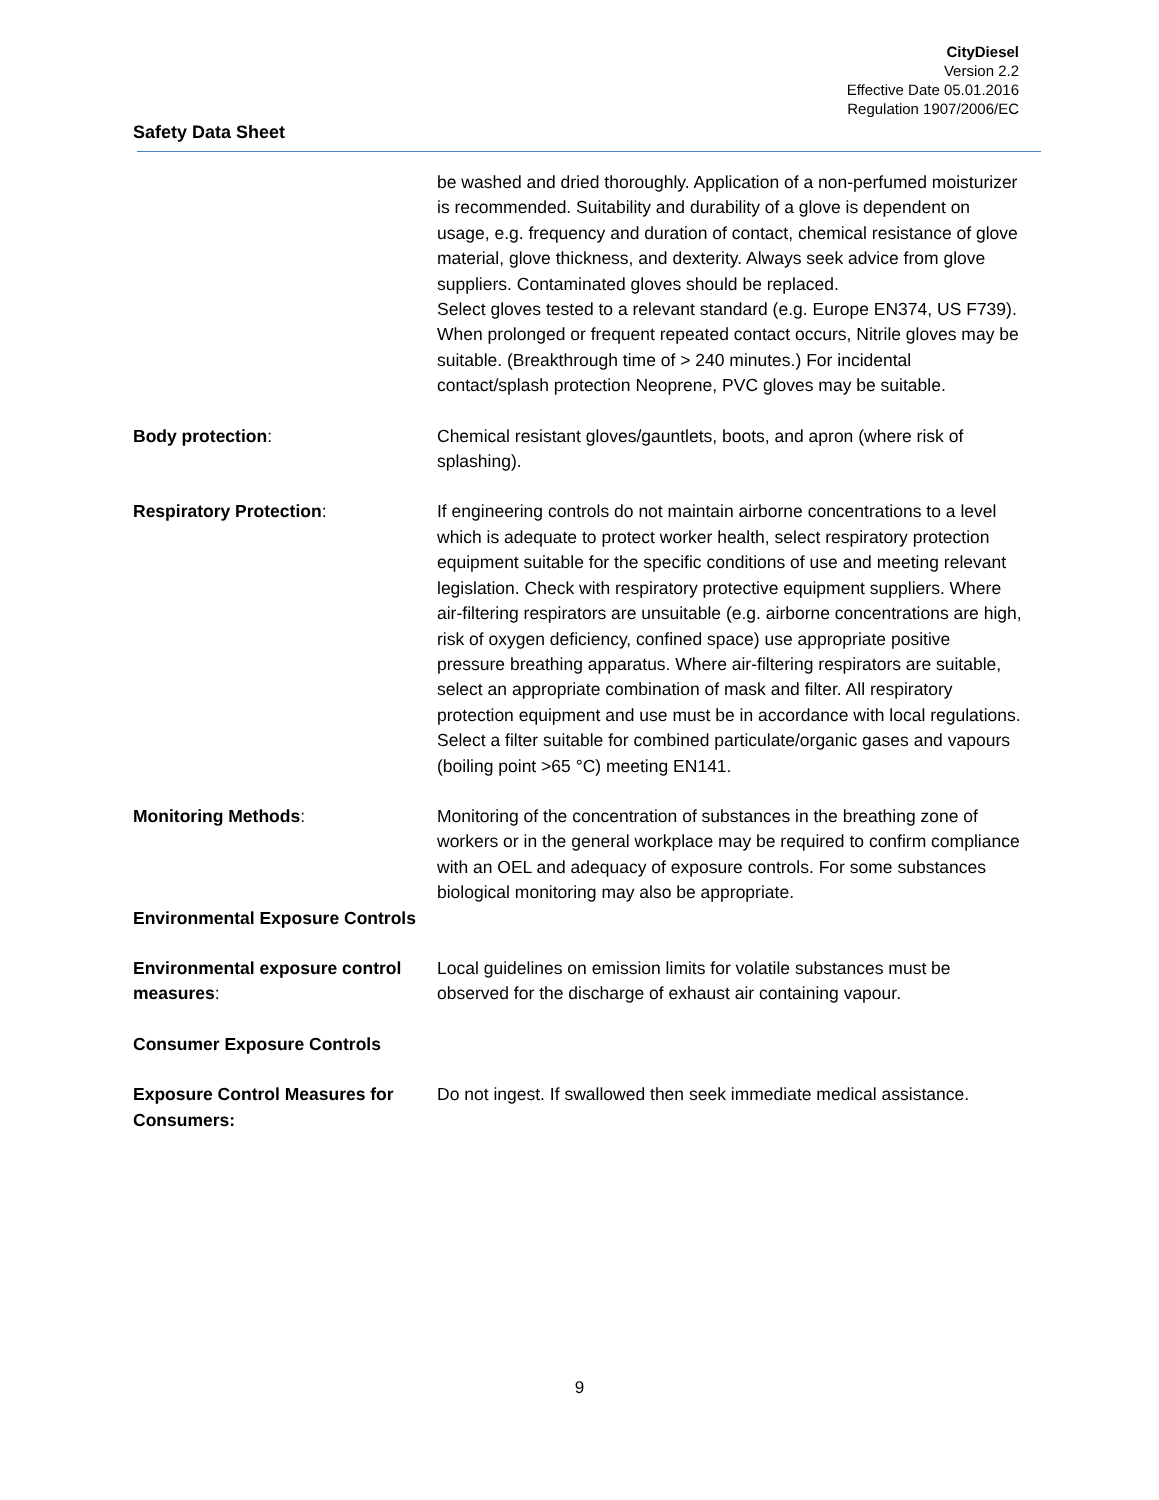CityDiesel
Version 2.2
Effective Date 05.01.2016
Regulation 1907/2006/EC
Safety Data Sheet
be washed and dried thoroughly. Application of a non-perfumed moisturizer is recommended. Suitability and durability of a glove is dependent on usage, e.g. frequency and duration of contact, chemical resistance of glove material, glove thickness, and dexterity. Always seek advice from glove suppliers. Contaminated gloves should be replaced.
Select gloves tested to a relevant standard (e.g. Europe EN374, US F739). When prolonged or frequent repeated contact occurs, Nitrile gloves may be suitable. (Breakthrough time of > 240 minutes.) For incidental contact/splash protection Neoprene, PVC gloves may be suitable.
Body protection: Chemical resistant gloves/gauntlets, boots, and apron (where risk of splashing).
Respiratory Protection: If engineering controls do not maintain airborne concentrations to a level which is adequate to protect worker health, select respiratory protection equipment suitable for the specific conditions of use and meeting relevant legislation. Check with respiratory protective equipment suppliers. Where air-filtering respirators are unsuitable (e.g. airborne concentrations are high, risk of oxygen deficiency, confined space) use appropriate positive pressure breathing apparatus. Where air-filtering respirators are suitable, select an appropriate combination of mask and filter. All respiratory protection equipment and use must be in accordance with local regulations.
Select a filter suitable for combined particulate/organic gases and vapours (boiling point >65 °C) meeting EN141.
Monitoring Methods: Monitoring of the concentration of substances in the breathing zone of workers or in the general workplace may be required to confirm compliance with an OEL and adequacy of exposure controls. For some substances biological monitoring may also be appropriate.
Environmental Exposure Controls
Environmental exposure control measures:
Local guidelines on emission limits for volatile substances must be observed for the discharge of exhaust air containing vapour.
Consumer Exposure Controls
Exposure Control Measures for Consumers:
Do not ingest. If swallowed then seek immediate medical assistance.
9